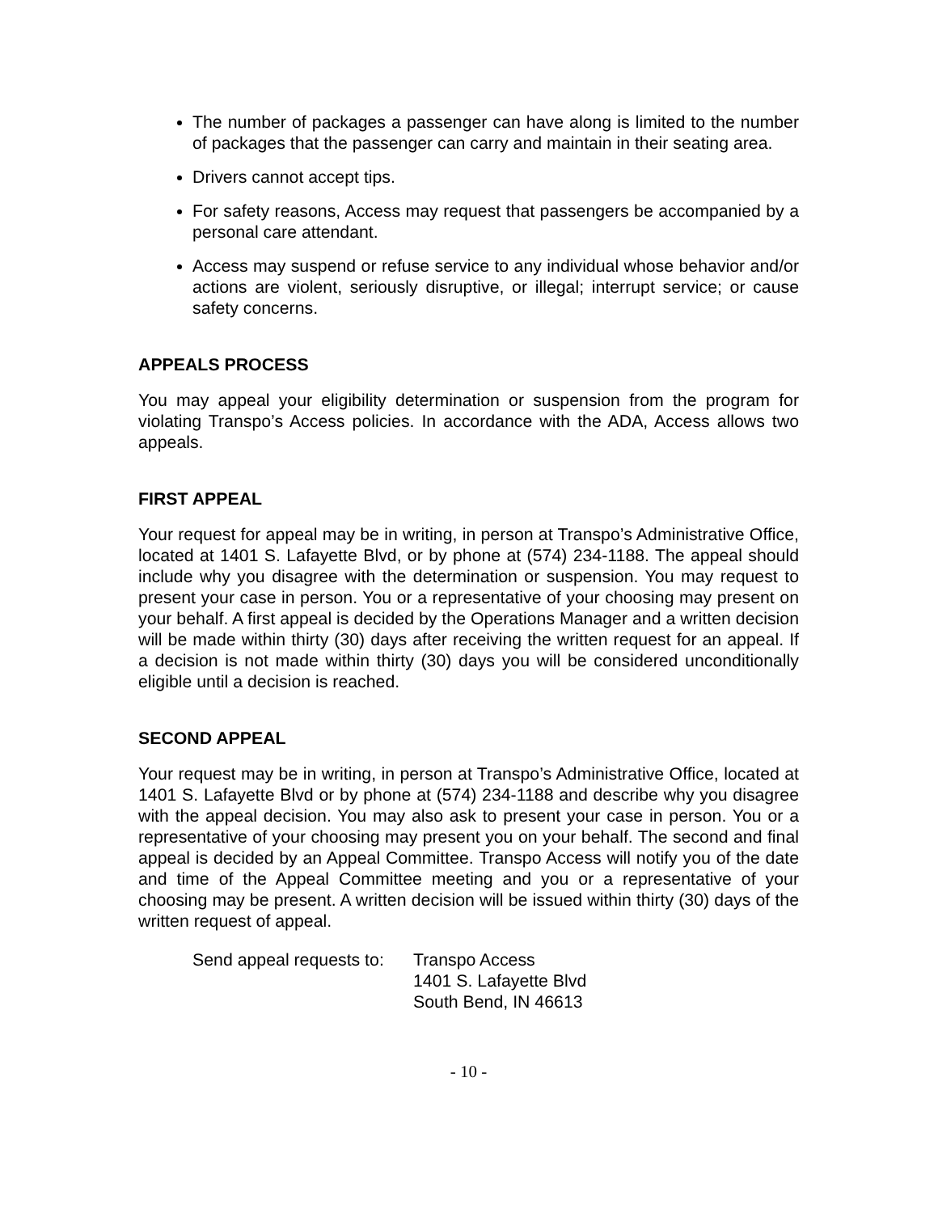The number of packages a passenger can have along is limited to the number of packages that the passenger can carry and maintain in their seating area.
Drivers cannot accept tips.
For safety reasons, Access may request that passengers be accompanied by a personal care attendant.
Access may suspend or refuse service to any individual whose behavior and/or actions are violent, seriously disruptive, or illegal; interrupt service; or cause safety concerns.
APPEALS PROCESS
You may appeal your eligibility determination or suspension from the program for violating Transpo’s Access policies. In accordance with the ADA, Access allows two appeals.
FIRST APPEAL
Your request for appeal may be in writing, in person at Transpo’s Administrative Office, located at 1401 S. Lafayette Blvd, or by phone at (574) 234-1188. The appeal should include why you disagree with the determination or suspension. You may request to present your case in person. You or a representative of your choosing may present on your behalf. A first appeal is decided by the Operations Manager and a written decision will be made within thirty (30) days after receiving the written request for an appeal. If a decision is not made within thirty (30) days you will be considered unconditionally eligible until a decision is reached.
SECOND APPEAL
Your request may be in writing, in person at Transpo’s Administrative Office, located at 1401 S. Lafayette Blvd or by phone at (574) 234-1188 and describe why you disagree with the appeal decision. You may also ask to present your case in person. You or a representative of your choosing may present you on your behalf. The second and final appeal is decided by an Appeal Committee. Transpo Access will notify you of the date and time of the Appeal Committee meeting and you or a representative of your choosing may be present. A written decision will be issued within thirty (30) days of the written request of appeal.
Send appeal requests to:
Transpo Access
1401 S. Lafayette Blvd
South Bend, IN 46613
- 10 -